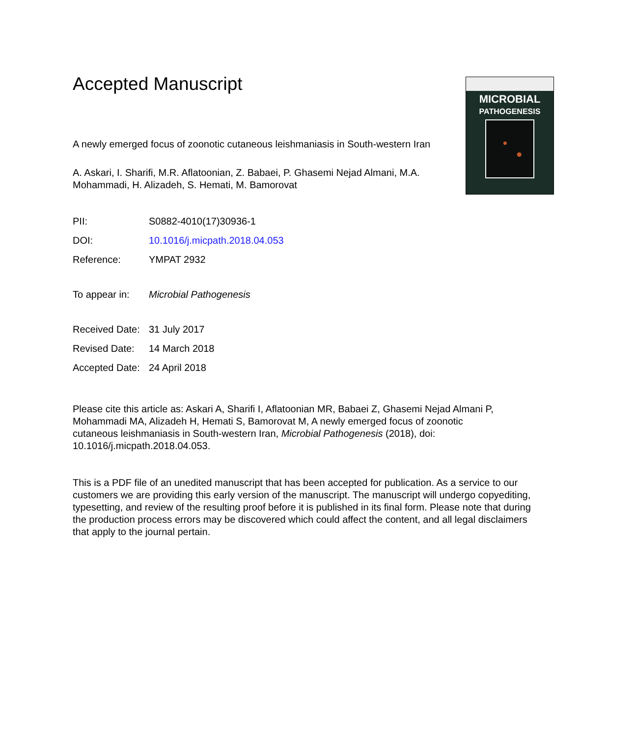MICROBIAL
PATHOGENESIS
Accepted Manuscript
A newly emerged focus of zoonotic cutaneous leishmaniasis in South-western Iran
A. Askari, I. Sharifi, M.R. Aflatoonian, Z. Babaei, P. Ghasemi Nejad Almani, M.A. Mohammadi, H. Alizadeh, S. Hemati, M. Bamorovat
PII: S0882-4010(17)30936-1
DOI: 10.1016/j.micpath.2018.04.053
Reference: YMPAT 2932
To appear in: Microbial Pathogenesis
Received Date: 31 July 2017
Revised Date: 14 March 2018
Accepted Date: 24 April 2018
Please cite this article as: Askari A, Sharifi I, Aflatoonian MR, Babaei Z, Ghasemi Nejad Almani P, Mohammadi MA, Alizadeh H, Hemati S, Bamorovat M, A newly emerged focus of zoonotic cutaneous leishmaniasis in South-western Iran, Microbial Pathogenesis (2018), doi: 10.1016/j.micpath.2018.04.053.
This is a PDF file of an unedited manuscript that has been accepted for publication. As a service to our customers we are providing this early version of the manuscript. The manuscript will undergo copyediting, typesetting, and review of the resulting proof before it is published in its final form. Please note that during the production process errors may be discovered which could affect the content, and all legal disclaimers that apply to the journal pertain.